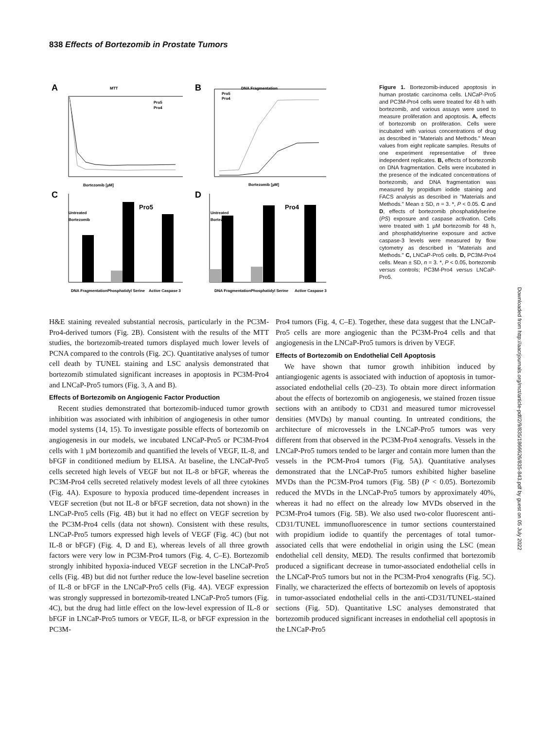838 Effects of Bortezomib in Prostate Tumors
A
MTT
Pro5
Pro4
Bortezomib [µM]
B
DNA Fragmentation
Pro5
Pro4
Bortezomib [µM]
C
Pro5
Untreated
Bortezomib
DNA Fragmentation
Phosphatidyl Serine
Active Caspase 3
D
Pro4
Untreated
Bortezomib
DNA Fragmentation
Phosphatidyl Serine
Active Caspase 3
Figure 1. Bortezomib-induced apoptosis in human prostatic carcinoma cells. LNCaP-Pro5 and PC3M-Pro4 cells were treated for 48 h with bortezomib, and various assays were used to measure proliferation and apoptosis. A, effects of bortezomib on proliferation. Cells were incubated with various concentrations of drug as described in ''Materials and Methods.'' Mean values from eight replicate samples. Results of one experiment representative of three independent replicates. B, effects of bortezomib on DNA fragmentation. Cells were incubated in the presence of the indicated concentrations of bortezomib, and DNA fragmentation was measured by propidium iodide staining and FACS analysis as described in ''Materials and Methods.'' Mean ± SD, n = 3. *, P < 0.05. C and D, effects of bortezomib phosphatidylserine (PS) exposure and caspase activation. Cells were treated with 1 µM bortezomib for 48 h, and phosphatidylserine exposure and active caspase-3 levels were measured by flow cytometry as described in ''Materials and Methods.'' C, LNCaP-Pro5 cells. D, PC3M-Pro4 cells. Mean ± SD, n = 3. *, P < 0.05, bortezomib versus controls; PC3M-Pro4 versus LNCaP-Pro5.
Downloaded from http://aacrjournals.org/mct/article-pdf/2/9/835/1866626/835-843.pdf by guest on 05 July 2022
H&E staining revealed substantial necrosis, particularly in the PC3M-Pro4-derived tumors (Fig. 2B). Consistent with the results of the MTT studies, the bortezomib-treated tumors displayed much lower levels of PCNA compared to the controls (Fig. 2C). Quantitative analyses of tumor cell death by TUNEL staining and LSC analysis demonstrated that bortezomib stimulated significant increases in apoptosis in PC3M-Pro4 and LNCaP-Pro5 tumors (Fig. 3, A and B).
Effects of Bortezomib on Angiogenic Factor Production
Recent studies demonstrated that bortezomib-induced tumor growth inhibition was associated with inhibition of angiogenesis in other tumor model systems (14, 15). To investigate possible effects of bortezomib on angiogenesis in our models, we incubated LNCaP-Pro5 or PC3M-Pro4 cells with 1 µM bortezomib and quantified the levels of VEGF, IL-8, and bFGF in conditioned medium by ELISA. At baseline, the LNCaP-Pro5 cells secreted high levels of VEGF but not IL-8 or bFGF, whereas the PC3M-Pro4 cells secreted relatively modest levels of all three cytokines (Fig. 4A). Exposure to hypoxia produced time-dependent increases in VEGF secretion (but not IL-8 or bFGF secretion, data not shown) in the LNCaP-Pro5 cells (Fig. 4B) but it had no effect on VEGF secretion by the PC3M-Pro4 cells (data not shown). Consistent with these results, LNCaP-Pro5 tumors expressed high levels of VEGF (Fig. 4C) (but not IL-8 or bFGF) (Fig. 4, D and E), whereas levels of all three growth factors were very low in PC3M-Pro4 tumors (Fig. 4, C–E). Bortezomib strongly inhibited hypoxia-induced VEGF secretion in the LNCaP-Pro5 cells (Fig. 4B) but did not further reduce the low-level baseline secretion of IL-8 or bFGF in the LNCaP-Pro5 cells (Fig. 4A). VEGF expression was strongly suppressed in bortezomib-treated LNCaP-Pro5 tumors (Fig. 4C), but the drug had little effect on the low-level expression of IL-8 or bFGF in LNCaP-Pro5 tumors or VEGF, IL-8, or bFGF expression in the PC3M-
Pro4 tumors (Fig. 4, C–E). Together, these data suggest that the LNCaP-Pro5 cells are more angiogenic than the PC3M-Pro4 cells and that angiogenesis in the LNCaP-Pro5 tumors is driven by VEGF.
Effects of Bortezomib on Endothelial Cell Apoptosis
We have shown that tumor growth inhibition induced by antiangiogenic agents is associated with induction of apoptosis in tumor-associated endothelial cells (20–23). To obtain more direct information about the effects of bortezomib on angiogenesis, we stained frozen tissue sections with an antibody to CD31 and measured tumor microvessel densities (MVDs) by manual counting. In untreated conditions, the architecture of microvessels in the LNCaP-Pro5 tumors was very different from that observed in the PC3M-Pro4 xenografts. Vessels in the LNCaP-Pro5 tumors tended to be larger and contain more lumen than the vessels in the PCM-Pro4 tumors (Fig. 5A). Quantitative analyses demonstrated that the LNCaP-Pro5 tumors exhibited higher baseline MVDs than the PC3M-Pro4 tumors (Fig. 5B) (P < 0.05). Bortezomib reduced the MVDs in the LNCaP-Pro5 tumors by approximately 40%, whereas it had no effect on the already low MVDs observed in the PC3M-Pro4 tumors (Fig. 5B). We also used two-color fluorescent anti-CD31/TUNEL immunofluorescence in tumor sections counterstained with propidium iodide to quantify the percentages of total tumor-associated cells that were endothelial in origin using the LSC (mean endothelial cell density, MED). The results confirmed that bortezomib produced a significant decrease in tumor-associated endothelial cells in the LNCaP-Pro5 tumors but not in the PC3M-Pro4 xenografts (Fig. 5C). Finally, we characterized the effects of bortezomib on levels of apoptosis in tumor-associated endothelial cells in the anti-CD31/TUNEL-stained sections (Fig. 5D). Quantitative LSC analyses demonstrated that bortezomib produced significant increases in endothelial cell apoptosis in the LNCaP-Pro5